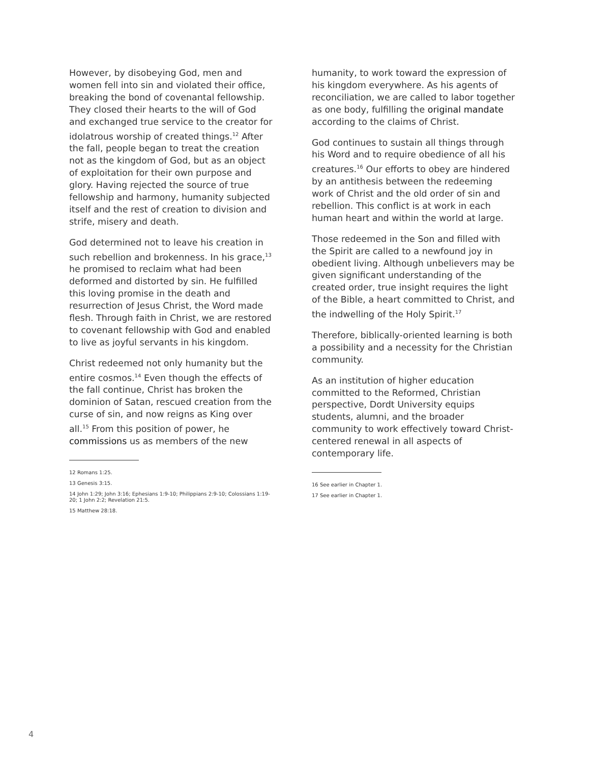However, by disobeying God, men and women fell into sin and violated their office, breaking the bond of covenantal fellowship. They closed their hearts to the will of God and exchanged true service to the creator for idolatrous worship of created things.<sup>12</sup> After the fall, people began to treat the creation not as the kingdom of God, but as an object of exploitation for their own purpose and glory. Having rejected the source of true fellowship and harmony, humanity subjected itself and the rest of creation to division and strife, misery and death.
God determined not to leave his creation in such rebellion and brokenness. In his grace,<sup>13</sup> he promised to reclaim what had been deformed and distorted by sin. He fulfilled this loving promise in the death and resurrection of Jesus Christ, the Word made flesh. Through faith in Christ, we are restored to covenant fellowship with God and enabled to live as joyful servants in his kingdom.
Christ redeemed not only humanity but the entire cosmos.<sup>14</sup> Even though the effects of the fall continue, Christ has broken the dominion of Satan, rescued creation from the curse of sin, and now reigns as King over all.<sup>15</sup> From this position of power, he commissions us as members of the new
12 Romans 1:25.
13 Genesis 3:15.
14 John 1:29; John 3:16; Ephesians 1:9-10; Philippians 2:9-10; Colossians 1:19-20; 1 John 2:2; Revelation 21:5.
15 Matthew 28:18.
humanity, to work toward the expression of his kingdom everywhere. As his agents of reconciliation, we are called to labor together as one body, fulfilling the original mandate according to the claims of Christ.
God continues to sustain all things through his Word and to require obedience of all his creatures.<sup>16</sup> Our efforts to obey are hindered by an antithesis between the redeeming work of Christ and the old order of sin and rebellion. This conflict is at work in each human heart and within the world at large.
Those redeemed in the Son and filled with the Spirit are called to a newfound joy in obedient living. Although unbelievers may be given significant understanding of the created order, true insight requires the light of the Bible, a heart committed to Christ, and the indwelling of the Holy Spirit.<sup>17</sup>
Therefore, biblically-oriented learning is both a possibility and a necessity for the Christian community.
As an institution of higher education committed to the Reformed, Christian perspective, Dordt University equips students, alumni, and the broader community to work effectively toward Christ-centered renewal in all aspects of contemporary life.
16 See earlier in Chapter 1.
17 See earlier in Chapter 1.
4